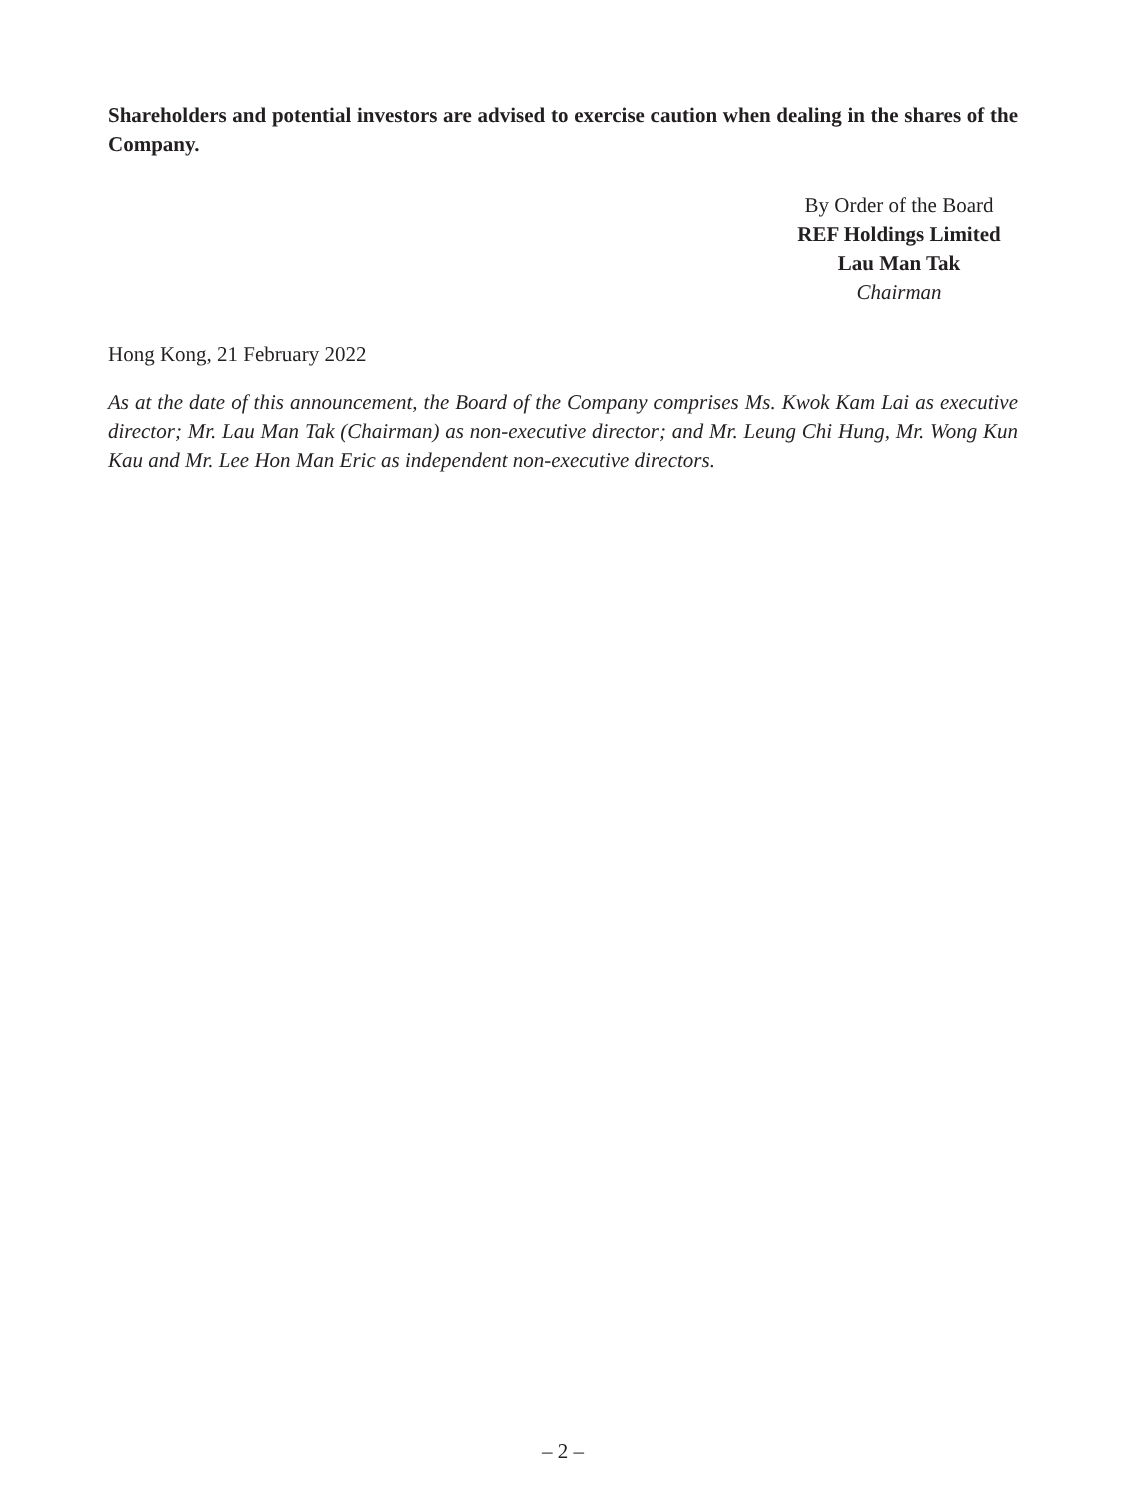Shareholders and potential investors are advised to exercise caution when dealing in the shares of the Company.
By Order of the Board
REF Holdings Limited
Lau Man Tak
Chairman
Hong Kong, 21 February 2022
As at the date of this announcement, the Board of the Company comprises Ms. Kwok Kam Lai as executive director; Mr. Lau Man Tak (Chairman) as non-executive director; and Mr. Leung Chi Hung, Mr. Wong Kun Kau and Mr. Lee Hon Man Eric as independent non-executive directors.
– 2 –